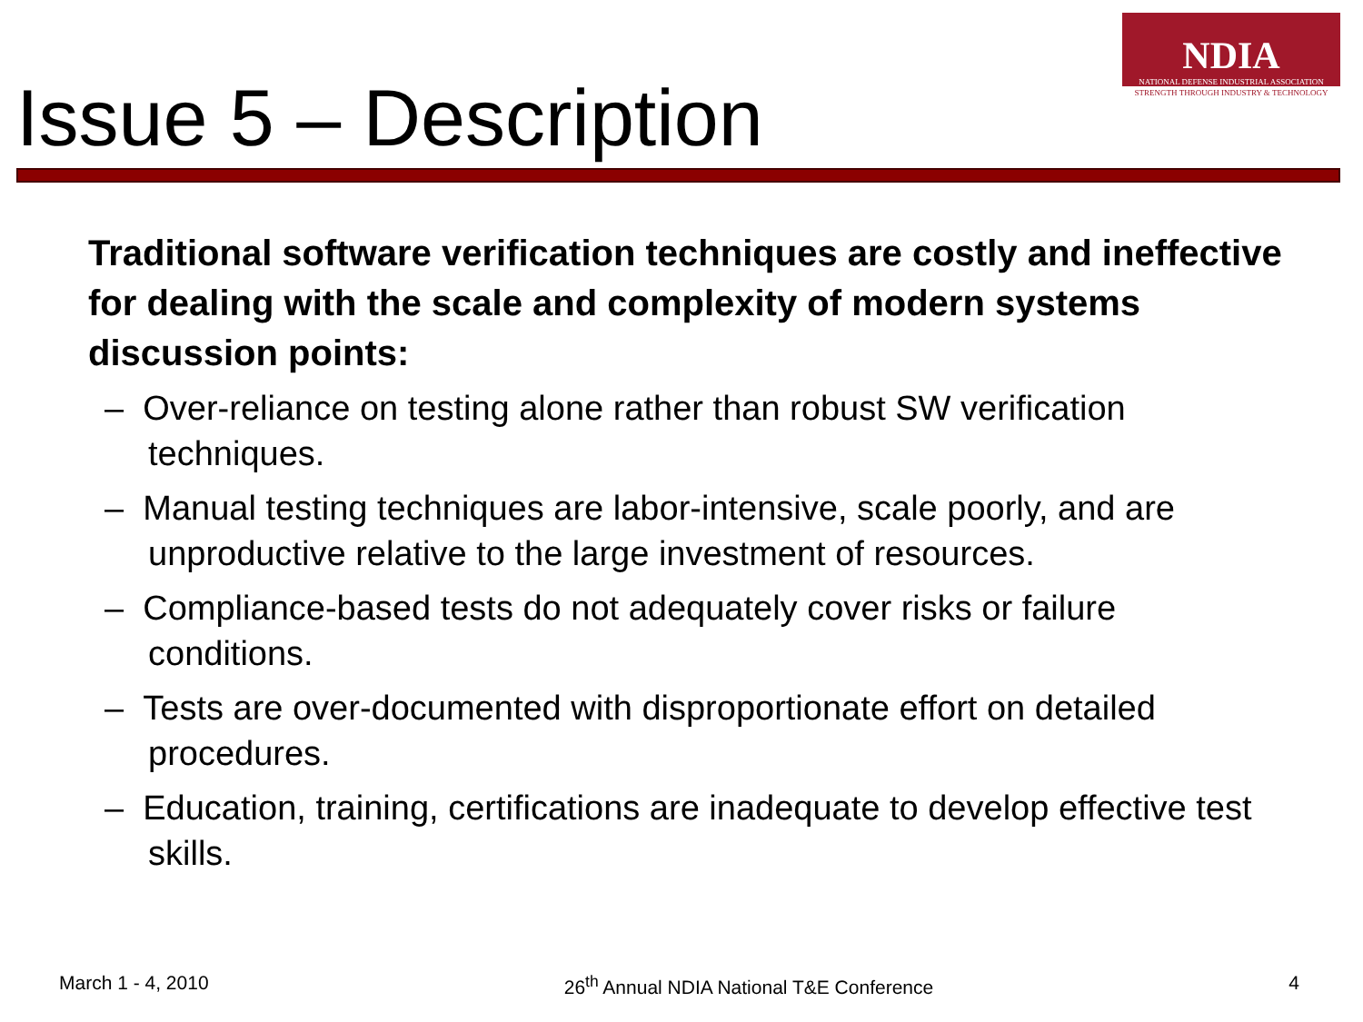Issue 5 – Description
NDIA
NATIONAL DEFENSE INDUSTRIAL ASSOCIATION
STRENGTH THROUGH INDUSTRY & TECHNOLOGY
Traditional software verification techniques are costly and ineffective for dealing with the scale and complexity of modern systems discussion points:
– Over-reliance on testing alone rather than robust SW verification techniques.
– Manual testing techniques are labor-intensive, scale poorly, and are unproductive relative to the large investment of resources.
– Compliance-based tests do not adequately cover risks or failure conditions.
– Tests are over-documented with disproportionate effort on detailed procedures.
– Education, training, certifications are inadequate to develop effective test skills.
March 1 - 4, 2010 26<sup>th</sup> Annual NDIA National T&E Conference 4